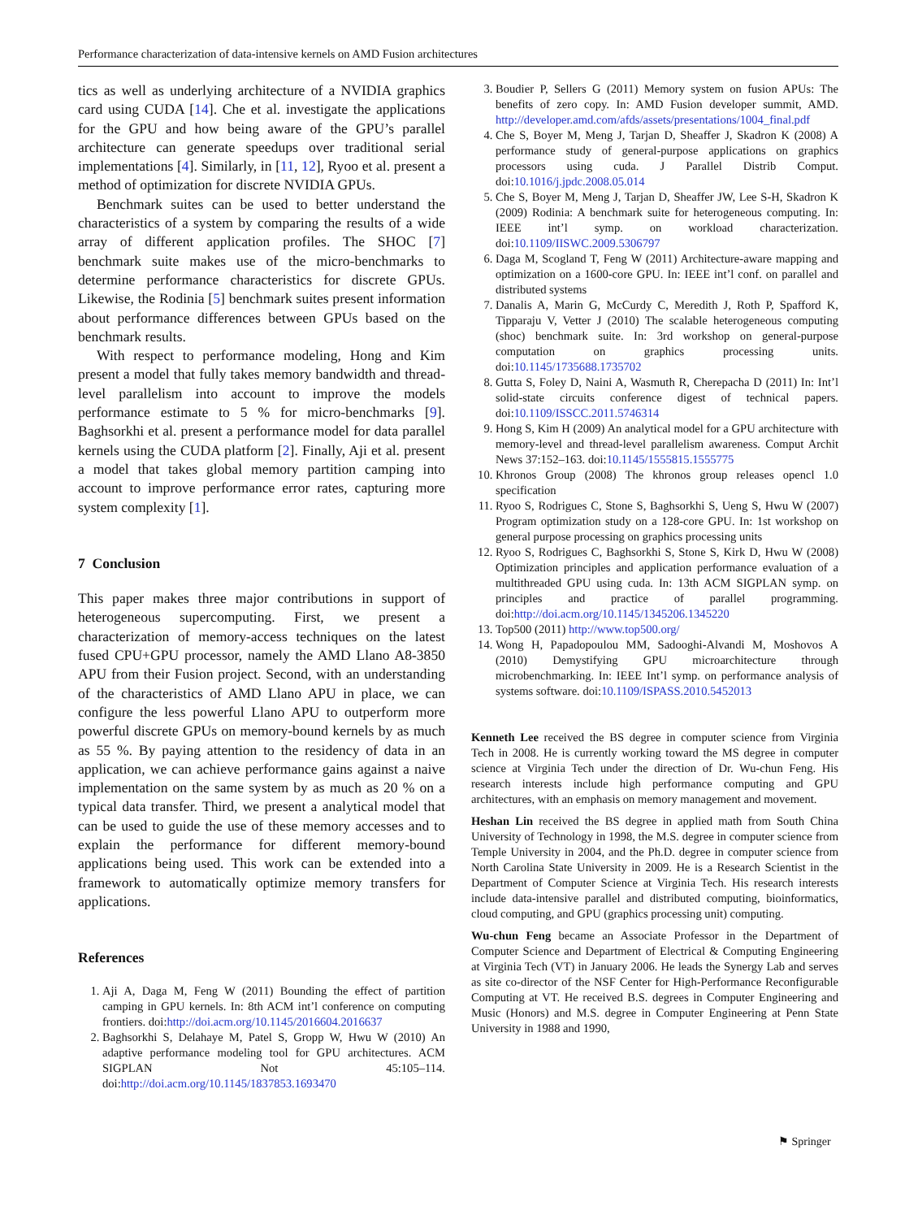Performance characterization of data-intensive kernels on AMD Fusion architectures
tics as well as underlying architecture of a NVIDIA graphics card using CUDA [14]. Che et al. investigate the applications for the GPU and how being aware of the GPU’s parallel architecture can generate speedups over traditional serial implementations [4]. Similarly, in [11, 12], Ryoo et al. present a method of optimization for discrete NVIDIA GPUs.
Benchmark suites can be used to better understand the characteristics of a system by comparing the results of a wide array of different application profiles. The SHOC [7] benchmark suite makes use of the micro-benchmarks to determine performance characteristics for discrete GPUs. Likewise, the Rodinia [5] benchmark suites present information about performance differences between GPUs based on the benchmark results.
With respect to performance modeling, Hong and Kim present a model that fully takes memory bandwidth and thread-level parallelism into account to improve the models performance estimate to 5 % for micro-benchmarks [9]. Baghsorkhi et al. present a performance model for data parallel kernels using the CUDA platform [2]. Finally, Aji et al. present a model that takes global memory partition camping into account to improve performance error rates, capturing more system complexity [1].
7 Conclusion
This paper makes three major contributions in support of heterogeneous supercomputing. First, we present a characterization of memory-access techniques on the latest fused CPU+GPU processor, namely the AMD Llano A8-3850 APU from their Fusion project. Second, with an understanding of the characteristics of AMD Llano APU in place, we can configure the less powerful Llano APU to outperform more powerful discrete GPUs on memory-bound kernels by as much as 55 %. By paying attention to the residency of data in an application, we can achieve performance gains against a naive implementation on the same system by as much as 20 % on a typical data transfer. Third, we present a analytical model that can be used to guide the use of these memory accesses and to explain the performance for different memory-bound applications being used. This work can be extended into a framework to automatically optimize memory transfers for applications.
References
1. Aji A, Daga M, Feng W (2011) Bounding the effect of partition camping in GPU kernels. In: 8th ACM int’l conference on computing frontiers. doi:http://doi.acm.org/10.1145/2016604.2016637
2. Baghsorkhi S, Delahaye M, Patel S, Gropp W, Hwu W (2010) An adaptive performance modeling tool for GPU architectures. ACM SIGPLAN Not 45:105–114. doi:http://doi.acm.org/10.1145/1837853.1693470
3. Boudier P, Sellers G (2011) Memory system on fusion APUs: The benefits of zero copy. In: AMD Fusion developer summit, AMD. http://developer.amd.com/afds/assets/presentations/1004_final.pdf
4. Che S, Boyer M, Meng J, Tarjan D, Sheaffer J, Skadron K (2008) A performance study of general-purpose applications on graphics processors using cuda. J Parallel Distrib Comput. doi:10.1016/j.jpdc.2008.05.014
5. Che S, Boyer M, Meng J, Tarjan D, Sheaffer JW, Lee S-H, Skadron K (2009) Rodinia: A benchmark suite for heterogeneous computing. In: IEEE int’l symp. on workload characterization. doi:10.1109/IISWC.2009.5306797
6. Daga M, Scogland T, Feng W (2011) Architecture-aware mapping and optimization on a 1600-core GPU. In: IEEE int’l conf. on parallel and distributed systems
7. Danalis A, Marin G, McCurdy C, Meredith J, Roth P, Spafford K, Tipparaju V, Vetter J (2010) The scalable heterogeneous computing (shoc) benchmark suite. In: 3rd workshop on general-purpose computation on graphics processing units. doi:10.1145/1735688.1735702
8. Gutta S, Foley D, Naini A, Wasmuth R, Cherepacha D (2011) In: Int’l solid-state circuits conference digest of technical papers. doi:10.1109/ISSCC.2011.5746314
9. Hong S, Kim H (2009) An analytical model for a GPU architecture with memory-level and thread-level parallelism awareness. Comput Archit News 37:152–163. doi:10.1145/1555815.1555775
10. Khronos Group (2008) The khronos group releases opencl 1.0 specification
11. Ryoo S, Rodrigues C, Stone S, Baghsorkhi S, Ueng S, Hwu W (2007) Program optimization study on a 128-core GPU. In: 1st workshop on general purpose processing on graphics processing units
12. Ryoo S, Rodrigues C, Baghsorkhi S, Stone S, Kirk D, Hwu W (2008) Optimization principles and application performance evaluation of a multithreaded GPU using cuda. In: 13th ACM SIGPLAN symp. on principles and practice of parallel programming. doi:http://doi.acm.org/10.1145/1345206.1345220
13. Top500 (2011) http://www.top500.org/
14. Wong H, Papadopoulou MM, Sadooghi-Alvandi M, Moshovos A (2010) Demystifying GPU microarchitecture through microbenchmarking. In: IEEE Int’l symp. on performance analysis of systems software. doi:10.1109/ISPASS.2010.5452013
Kenneth Lee received the BS degree in computer science from Virginia Tech in 2008. He is currently working toward the MS degree in computer science at Virginia Tech under the direction of Dr. Wu-chun Feng. His research interests include high performance computing and GPU architectures, with an emphasis on memory management and movement.
Heshan Lin received the BS degree in applied math from South China University of Technology in 1998, the M.S. degree in computer science from Temple University in 2004, and the Ph.D. degree in computer science from North Carolina State University in 2009. He is a Research Scientist in the Department of Computer Science at Virginia Tech. His research interests include data-intensive parallel and distributed computing, bioinformatics, cloud computing, and GPU (graphics processing unit) computing.
Wu-chun Feng became an Associate Professor in the Department of Computer Science and Department of Electrical & Computing Engineering at Virginia Tech (VT) in January 2006. He leads the Synergy Lab and serves as site co-director of the NSF Center for High-Performance Reconfigurable Computing at VT. He received B.S. degrees in Computer Engineering and Music (Honors) and M.S. degree in Computer Engineering at Penn State University in 1988 and 1990,
⚑ Springer